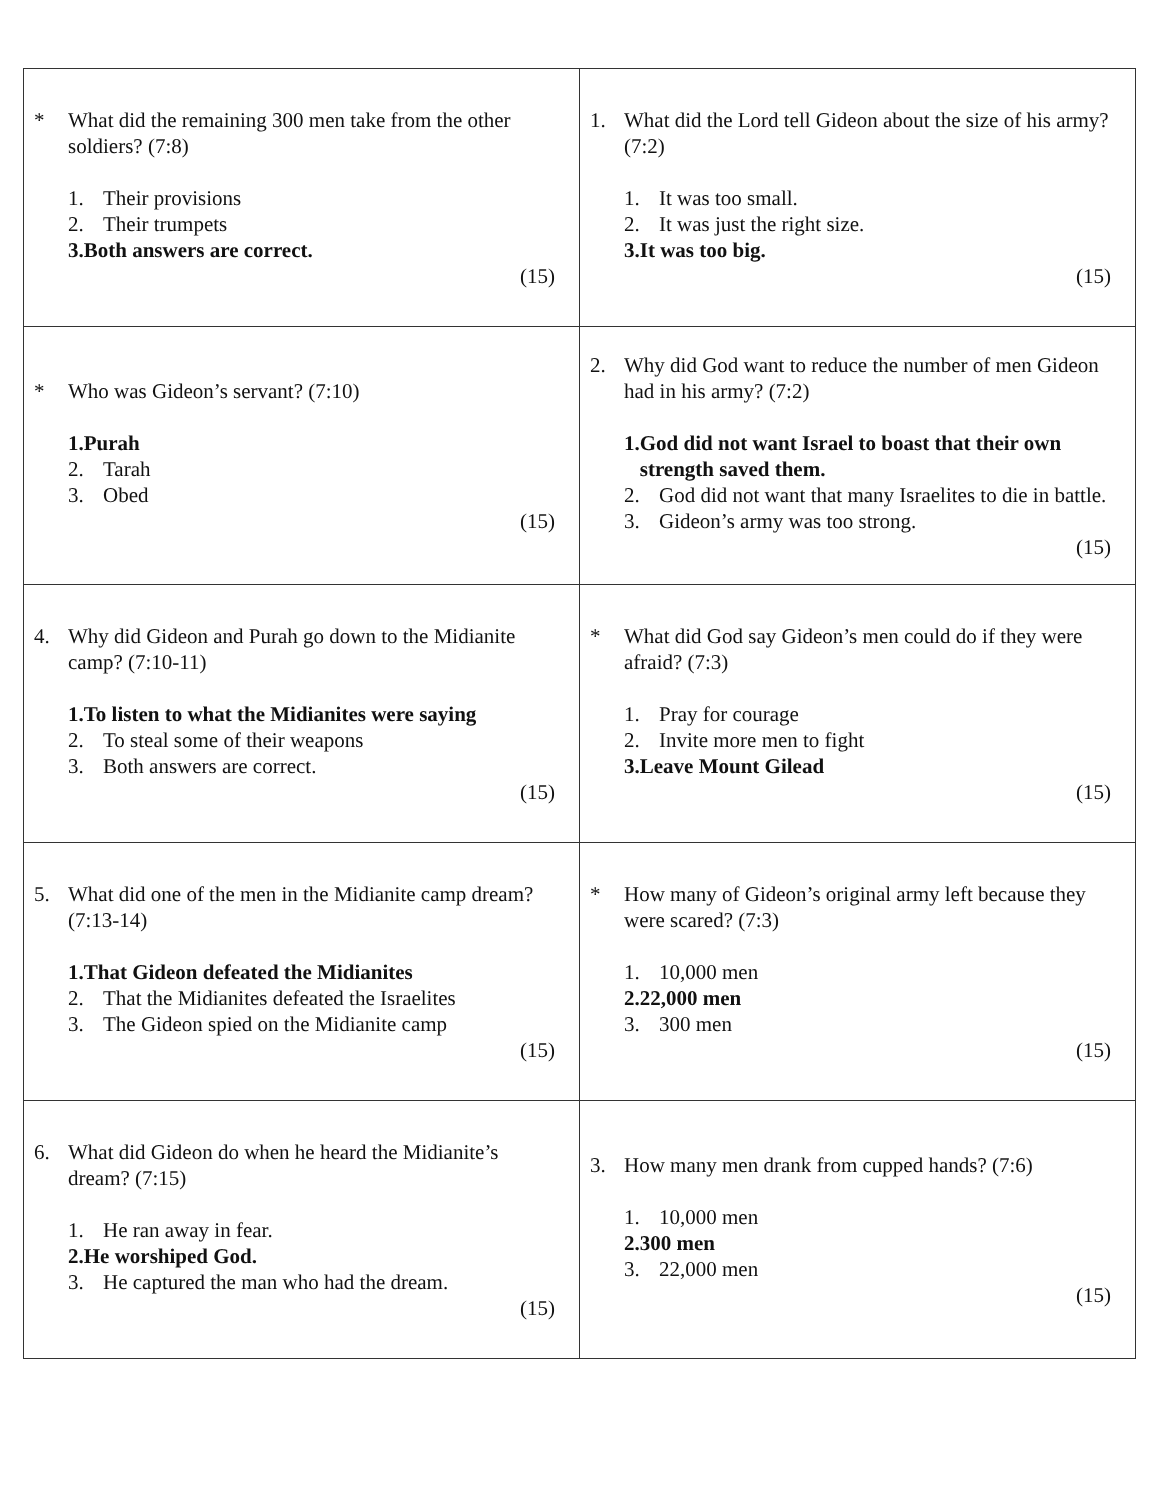| * What did the remaining 300 men take from the other soldiers? (7:8) 1. Their provisions 2. Their trumpets 3. Both answers are correct. (15) | 1. What did the Lord tell Gideon about the size of his army? (7:2) 1. It was too small. 2. It was just the right size. 3. It was too big. (15) |
| * Who was Gideon’s servant? (7:10) 1. Purah 2. Tarah 3. Obed (15) | 2. Why did God want to reduce the number of men Gideon had in his army? (7:2) 1. God did not want Israel to boast that their own strength saved them. 2. God did not want that many Israelites to die in battle. 3. Gideon’s army was too strong. (15) |
| 4. Why did Gideon and Purah go down to the Midianite camp? (7:10-11) 1. To listen to what the Midianites were saying 2. To steal some of their weapons 3. Both answers are correct. (15) | * What did God say Gideon’s men could do if they were afraid? (7:3) 1. Pray for courage 2. Invite more men to fight 3. Leave Mount Gilead (15) |
| 5. What did one of the men in the Midianite camp dream? (7:13-14) 1. That Gideon defeated the Midianites 2. That the Midianites defeated the Israelites 3. The Gideon spied on the Midianite camp (15) | * How many of Gideon’s original army left because they were scared? (7:3) 1. 10,000 men 2. 22,000 men 3. 300 men (15) |
| 6. What did Gideon do when he heard the Midianite’s dream? (7:15) 1. He ran away in fear. 2. He worshiped God. 3. He captured the man who had the dream. (15) | 3. How many men drank from cupped hands? (7:6) 1. 10,000 men 2. 300 men 3. 22,000 men (15) |